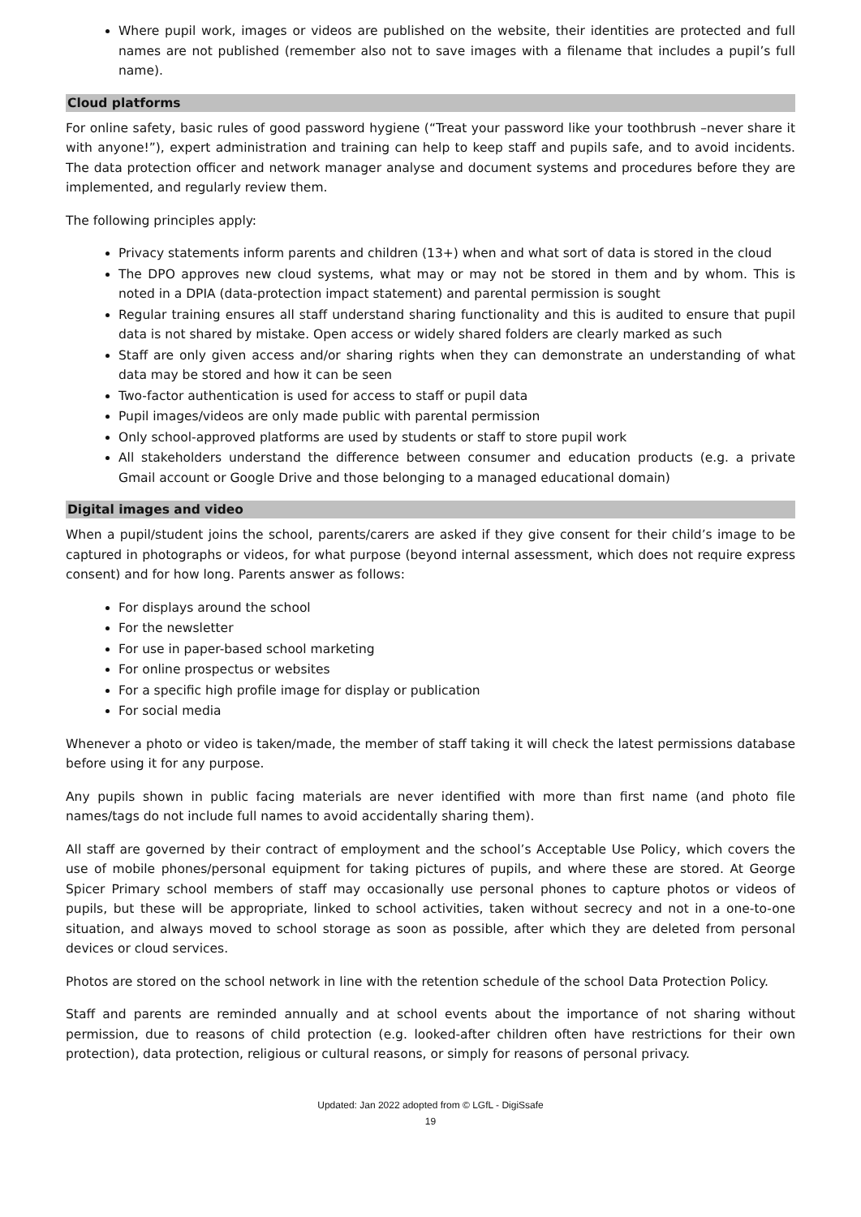Where pupil work, images or videos are published on the website, their identities are protected and full names are not published (remember also not to save images with a filename that includes a pupil’s full name).
Cloud platforms
For online safety, basic rules of good password hygiene (“Treat your password like your toothbrush –never share it with anyone!”), expert administration and training can help to keep staff and pupils safe, and to avoid incidents. The data protection officer and network manager analyse and document systems and procedures before they are implemented, and regularly review them.
The following principles apply:
Privacy statements inform parents and children (13+) when and what sort of data is stored in the cloud
The DPO approves new cloud systems, what may or may not be stored in them and by whom. This is noted in a DPIA (data-protection impact statement) and parental permission is sought
Regular training ensures all staff understand sharing functionality and this is audited to ensure that pupil data is not shared by mistake. Open access or widely shared folders are clearly marked as such
Staff are only given access and/or sharing rights when they can demonstrate an understanding of what data may be stored and how it can be seen
Two-factor authentication is used for access to staff or pupil data
Pupil images/videos are only made public with parental permission
Only school-approved platforms are used by students or staff to store pupil work
All stakeholders understand the difference between consumer and education products (e.g. a private Gmail account or Google Drive and those belonging to a managed educational domain)
Digital images and video
When a pupil/student joins the school, parents/carers are asked if they give consent for their child’s image to be captured in photographs or videos, for what purpose (beyond internal assessment, which does not require express consent) and for how long. Parents answer as follows:
For displays around the school
For the newsletter
For use in paper-based school marketing
For online prospectus or websites
For a specific high profile image for display or publication
For social media
Whenever a photo or video is taken/made, the member of staff taking it will check the latest permissions database before using it for any purpose.
Any pupils shown in public facing materials are never identified with more than first name (and photo file names/tags do not include full names to avoid accidentally sharing them).
All staff are governed by their contract of employment and the school’s Acceptable Use Policy, which covers the use of mobile phones/personal equipment for taking pictures of pupils, and where these are stored. At George Spicer Primary school members of staff may occasionally use personal phones to capture photos or videos of pupils, but these will be appropriate, linked to school activities, taken without secrecy and not in a one-to-one situation, and always moved to school storage as soon as possible, after which they are deleted from personal devices or cloud services.
Photos are stored on the school network in line with the retention schedule of the school Data Protection Policy.
Staff and parents are reminded annually and at school events about the importance of not sharing without permission, due to reasons of child protection (e.g. looked-after children often have restrictions for their own protection), data protection, religious or cultural reasons, or simply for reasons of personal privacy.
Updated: Jan 2022 adopted from © LGfL - DigiSsafe
19